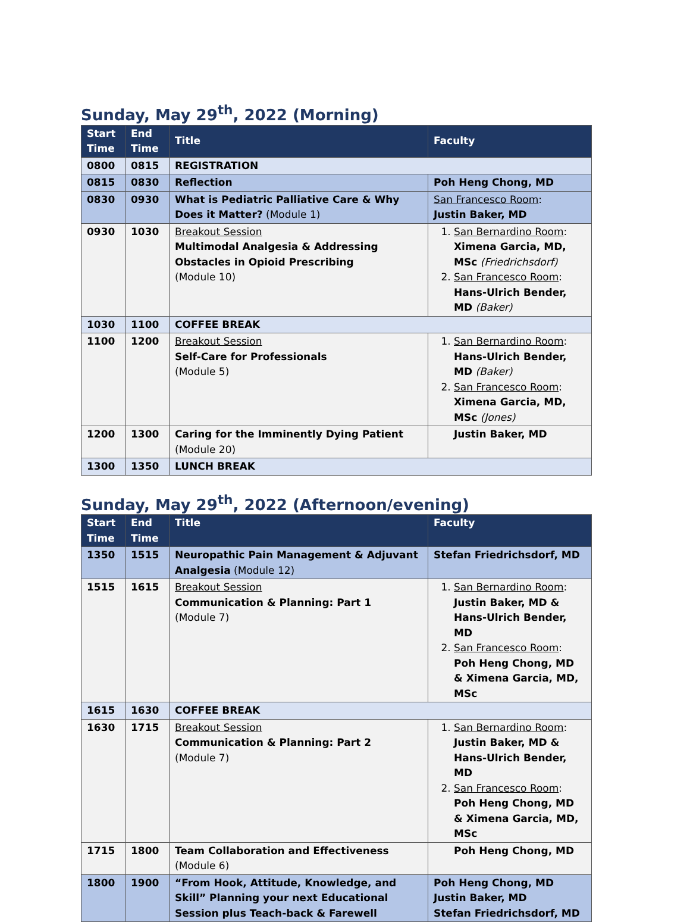Sunday, May 29<sup>th</sup>, 2022 (Morning)
| Start Time | End Time | Title | Faculty |
| --- | --- | --- | --- |
| 0800 | 0815 | REGISTRATION | |
| 0815 | 0830 | Reflection | Poh Heng Chong, MD |
| 0830 | 0930 | What is Pediatric Palliative Care & Why Does it Matter? (Module 1) | San Francesco Room : Justin Baker, MD |
| 0930 | 1030 | Breakout Session Multimodal Analgesia & Addressing Obstacles in Opioid Prescribing (Module 10) | 1. San Bernardino Room : Ximena Garcia, MD, MSc (Friedrichsdorf) 2. San Francesco Room : Hans-Ulrich Bender, MD (Baker) |
| 1030 | 1100 | COFFEE BREAK | |
| 1100 | 1200 | Breakout Session Self-Care for Professionals (Module 5) | 1. San Bernardino Room : Hans-Ulrich Bender, MD (Baker) 2. San Francesco Room : Ximena Garcia, MD, MSc (Jones) |
| 1200 | 1300 | Caring for the Imminently Dying Patient (Module 20) | Justin Baker, MD |
| 1300 | 1350 | LUNCH BREAK | |
Sunday, May 29<sup>th</sup>, 2022 (Afternoon/evening)
| Start Time | End Time | Title | Faculty |
| --- | --- | --- | --- |
| 1350 | 1515 | Neuropathic Pain Management & Adjuvant Analgesia (Module 12) | Stefan Friedrichsdorf, MD |
| 1515 | 1615 | Breakout Session Communication & Planning: Part 1 (Module 7) | 1. San Bernardino Room : Justin Baker, MD & Hans-Ulrich Bender, MD 2. San Francesco Room : Poh Heng Chong, MD & Ximena Garcia, MD, MSc |
| 1615 | 1630 | COFFEE BREAK | |
| 1630 | 1715 | Breakout Session Communication & Planning: Part 2 (Module 7) | 1. San Bernardino Room : Justin Baker, MD & Hans-Ulrich Bender, MD 2. San Francesco Room : Poh Heng Chong, MD & Ximena Garcia, MD, MSc |
| 1715 | 1800 | Team Collaboration and Effectiveness (Module 6) | Poh Heng Chong, MD |
| 1800 | 1900 | “From Hook, Attitude, Knowledge, and Skill” Planning your next Educational Session plus Teach-back & Farewell | Poh Heng Chong, MD Justin Baker, MD Stefan Friedrichsdorf, MD |